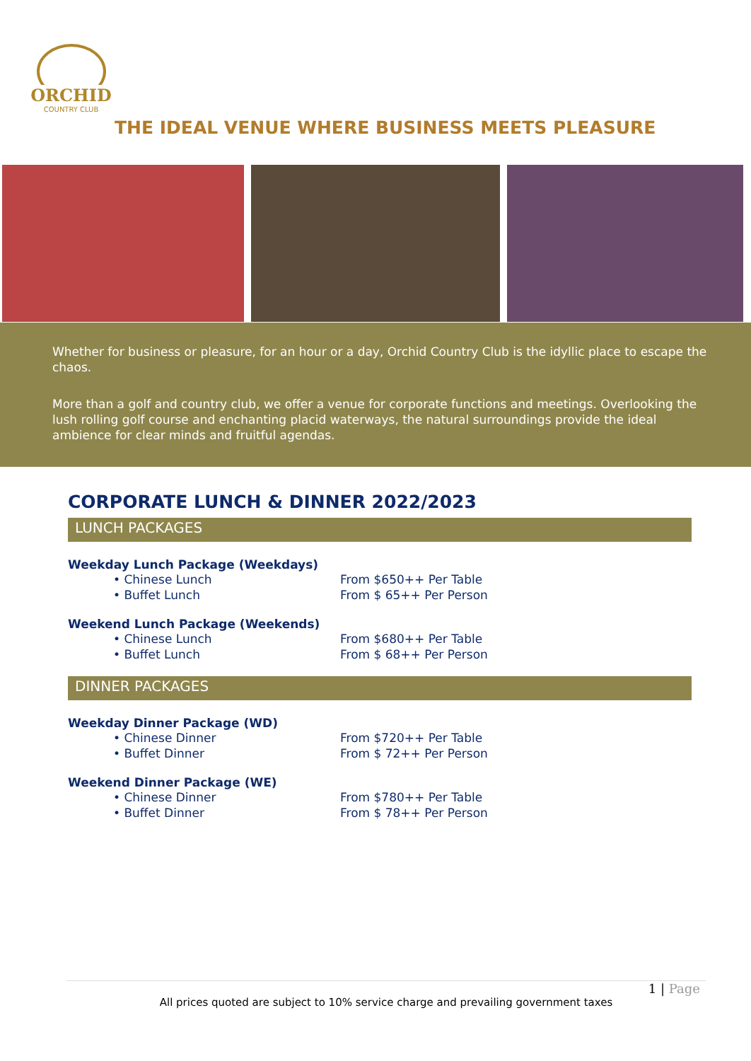ORCHID
COUNTRY CLUB
THE IDEAL VENUE WHERE BUSINESS MEETS PLEASURE
Whether for business or pleasure, for an hour or a day, Orchid Country Club is the idyllic place to escape the chaos.
More than a golf and country club, we offer a venue for corporate functions and meetings. Overlooking the lush rolling golf course and enchanting placid waterways, the natural surroundings provide the ideal ambience for clear minds and fruitful agendas.
CORPORATE LUNCH & DINNER 2022/2023
LUNCH PACKAGES
Weekday Lunch Package (Weekdays)
• Chinese Lunch From $650++ Per Table
• Buffet Lunch From $ 65++ Per Person
Weekend Lunch Package (Weekends)
• Chinese Lunch From $680++ Per Table
• Buffet Lunch From $ 68++ Per Person
DINNER PACKAGES
Weekday Dinner Package (WD)
• Chinese Dinner From $720++ Per Table
• Buffet Dinner From $ 72++ Per Person
Weekend Dinner Package (WE)
• Chinese Dinner From $780++ Per Table
• Buffet Dinner From $ 78++ Per Person
1 | Page
All prices quoted are subject to 10% service charge and prevailing government taxes